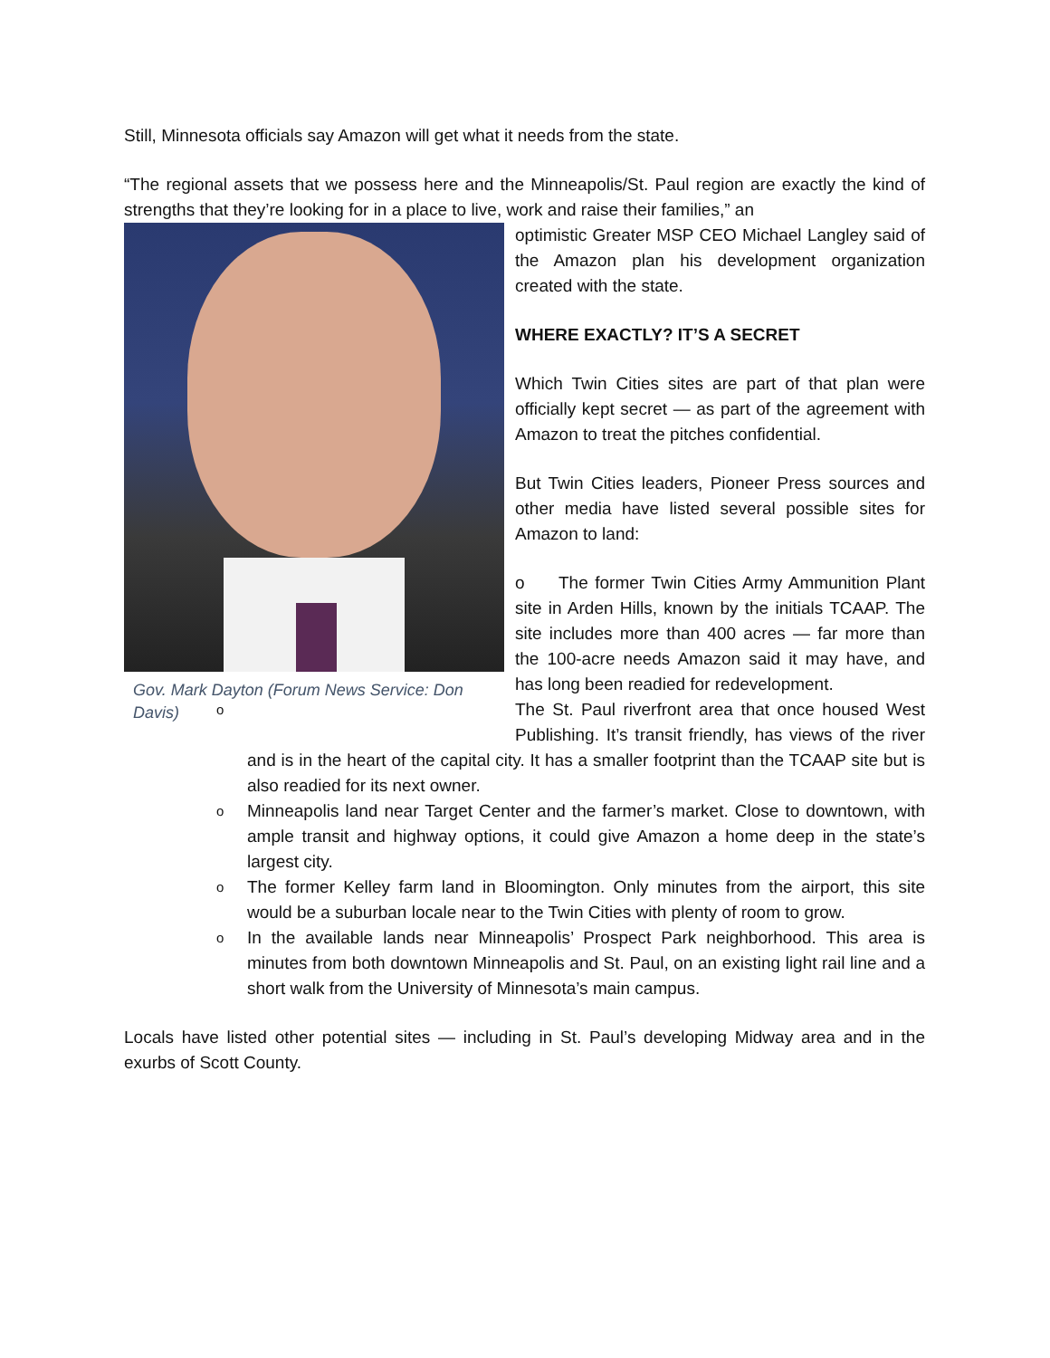Still, Minnesota officials say Amazon will get what it needs from the state.
“The regional assets that we possess here and the Minneapolis/St. Paul region are exactly the kind of strengths that they’re looking for in a place to live, work and raise their families,” an
Gov. Mark Dayton (Forum News Service: Don Davis)
optimistic Greater MSP CEO Michael Langley said of the Amazon plan his development organization created with the state.
WHERE EXACTLY? IT’S A SECRET
Which Twin Cities sites are part of that plan were officially kept secret — as part of the agreement with Amazon to treat the pitches confidential.
But Twin Cities leaders, Pioneer Press sources and other media have listed several possible sites for Amazon to land:
o The former Twin Cities Army Ammunition Plant site in Arden Hills, known by the initials TCAAP. The site includes more than 400 acres — far more than the 100-acre needs Amazon said it may have, and has long been readied for redevelopment.
o The St. Paul riverfront area that once housed West Publishing. It’s transit friendly, has views of the river and is in the heart of the capital city. It has a smaller footprint than the TCAAP site but is also readied for its next owner.
o Minneapolis land near Target Center and the farmer’s market. Close to downtown, with ample transit and highway options, it could give Amazon a home deep in the state’s largest city.
o The former Kelley farm land in Bloomington. Only minutes from the airport, this site would be a suburban locale near to the Twin Cities with plenty of room to grow.
o In the available lands near Minneapolis’ Prospect Park neighborhood. This area is minutes from both downtown Minneapolis and St. Paul, on an existing light rail line and a short walk from the University of Minnesota’s main campus.
Locals have listed other potential sites — including in St. Paul’s developing Midway area and in the exurbs of Scott County.